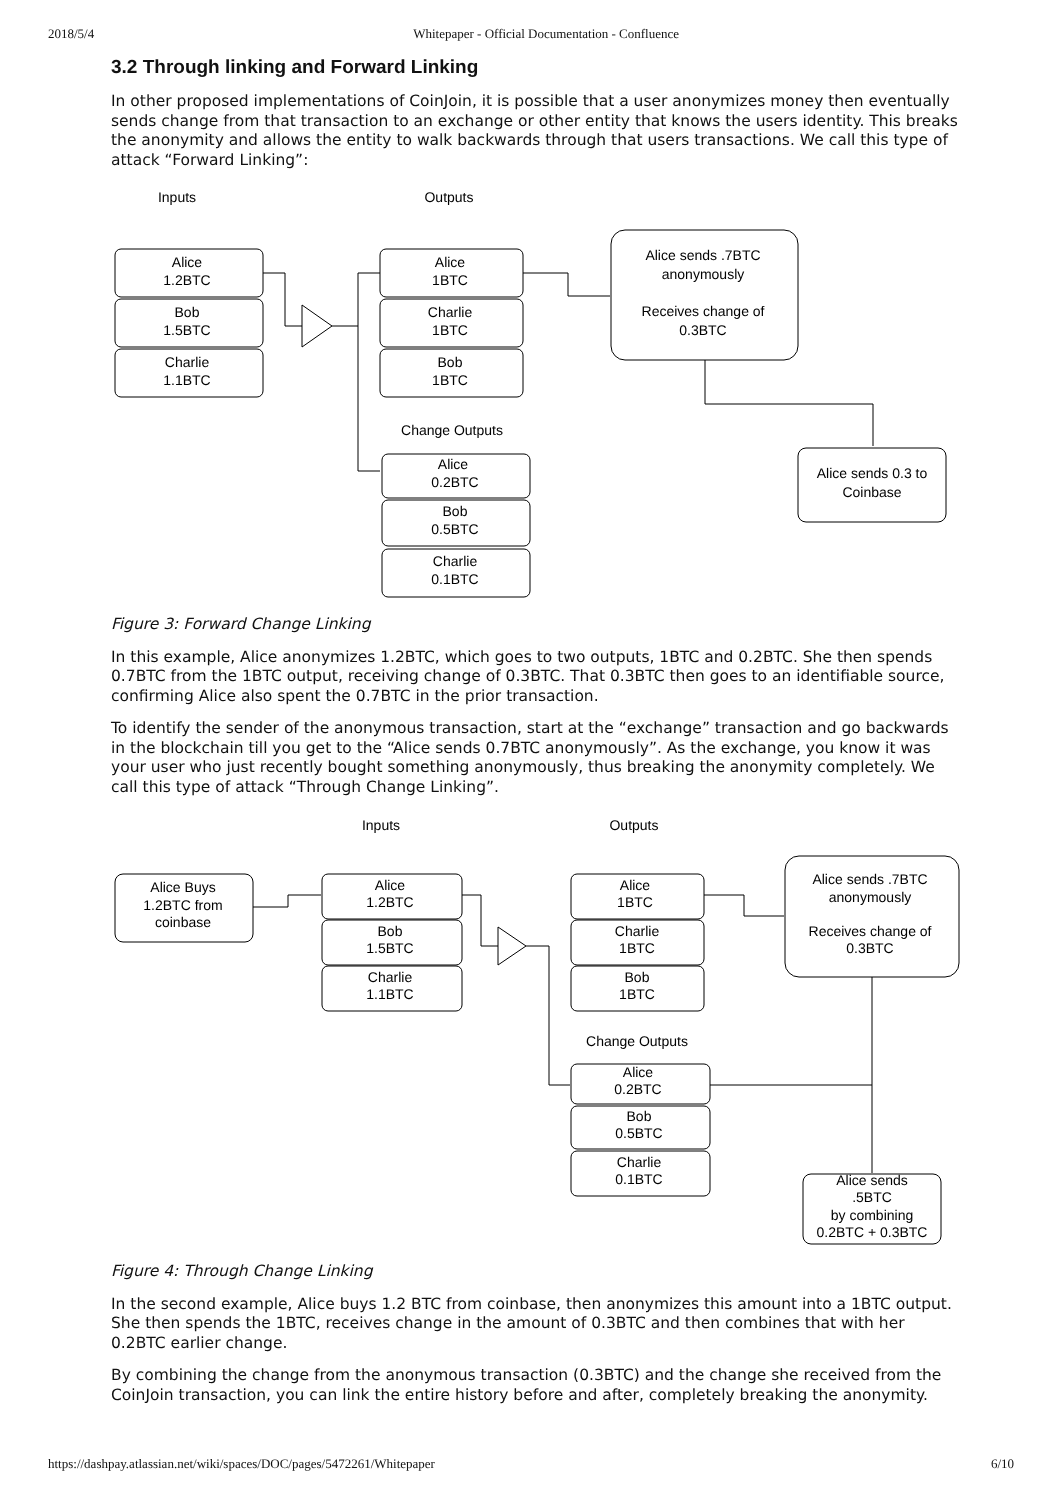2018/5/4 Whitepaper - Official Documentation - Confluence
3.2 Through linking and Forward Linking
In other proposed implementations of CoinJoin, it is possible that a user anonymizes money then eventually sends change from that transaction to an exchange or other entity that knows the users identity. This breaks the anonymity and allows the entity to walk backwards through that users transactions. We call this type of attack “Forward Linking”:
Inputs
Outputs
Alice
1.2BTC
Bob
1.5BTC
Charlie
1.1BTC
Alice
1BTC
Charlie
1BTC
Bob
1BTC
Change Outputs
Alice
0.2BTC
Bob
0.5BTC
Charlie
0.1BTC
Alice sends .7BTC
anonymously
Receives change of
0.3BTC
Alice sends 0.3 to
Coinbase
Figure 3: Forward Change Linking
In this example, Alice anonymizes 1.2BTC, which goes to two outputs, 1BTC and 0.2BTC. She then spends 0.7BTC from the 1BTC output, receiving change of 0.3BTC. That 0.3BTC then goes to an identifiable source, confirming Alice also spent the 0.7BTC in the prior transaction.
To identify the sender of the anonymous transaction, start at the “exchange” transaction and go backwards in the blockchain till you get to the “Alice sends 0.7BTC anonymously”. As the exchange, you know it was your user who just recently bought something anonymously, thus breaking the anonymity completely. We call this type of attack “Through Change Linking”.
Inputs
Outputs
Alice Buys
1.2BTC from
coinbase
Alice
1.2BTC
Bob
1.5BTC
Charlie
1.1BTC
Alice
1BTC
Charlie
1BTC
Bob
1BTC
Change Outputs
Alice
0.2BTC
Bob
0.5BTC
Charlie
0.1BTC
Alice sends .7BTC
anonymously
Receives change of
0.3BTC
Alice sends
.5BTC
by combining
0.2BTC + 0.3BTC
Figure 4: Through Change Linking
In the second example, Alice buys 1.2 BTC from coinbase, then anonymizes this amount into a 1BTC output. She then spends the 1BTC, receives change in the amount of 0.3BTC and then combines that with her 0.2BTC earlier change.
By combining the change from the anonymous transaction (0.3BTC) and the change she received from the CoinJoin transaction, you can link the entire history before and after, completely breaking the anonymity.
https://dashpay.atlassian.net/wiki/spaces/DOC/pages/5472261/Whitepaper 6/10